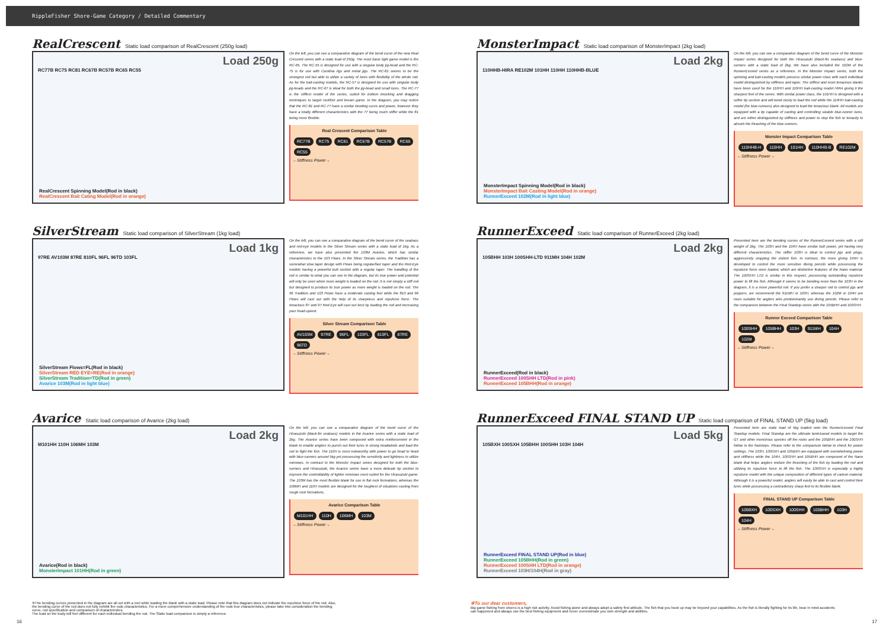RippleFisher Shore-Game Category / Detailed Commentary
RealCrescent Static load comparison of RealCrescent (250g load)
Load 250g
RC77B RC75 RC81 RC67B RC57B RC65 RC55
RealCrescent Spinning Model(Rod in black)
RealCrescent Bait Cating Model(Rod in orange)
On the left, you can see a comparative diagram of the bend curve of the new Real Crescent series with a static load of 250g. The most basic light game model is the RC-65. The RC-55 is designed for use with a singular body jig-head and the RC-75 is for use with Carolina rigs and metal jigs. The RC-81 seems to be the strongest rod but able to utilize a variety of lures with flexibility of the whole rod. As for the bait-casting models, the RC-57 is designed for use with singular body jig-heads and the RC-67 is ideal for both the jig-head and small lures. The RC-77 is the stiffest model of the series, suited for bottom knocking and dragging techniques to target rockfish and bream game. In the diagram, you may notice that the RC-81 and RC-77 have a similar bending curve and power, however they have a totally different characteristics with the 77 being much stiffer while the 81 being more flexible.
Real Crescent Comparison Table
RC77B RC75 RC81 RC67B RC57B RC65 RC55
←Stiffness Power→
MonsterImpact Static load comparison of MonsterImpact (2kg load)
Load 2kg
110HHB-HIRA RE102M 101HH 110HH 110HHB-BLUE
MonsterImpact Spinning Model(Rod in black)
MonsterImpact Bait Casting Model(Rod in orange)
RunnerExceed 102M(Rod in light blue)
On the left, you can see a comparative diagram of the bend curve of the Monster Impact series designed for both the Hirasuzuki (black-fin seabass) and blue-runners with a static load of 2kg. We have also included the 102M of the RunnerExceed series as a reference. In the Monster Impact series, both the spinning and bait-casting models possess similar power class with each individual model distinguished by stiffness and taper. The stiffest and most tenacious blanks have been used for the 110HH and 110HH bait-casting model HIRA giving it the sharpest feel of the series. With similar power class, the 101HH is designed with a softer tip section and will bend nicely to load the rod while the 110HH bait-casting model (for blue-runners) also designed to load the tenacious blank. All models are equipped with a tip capable of casting and controlling sizable blue-runner lures, and are either distinguished by stiffness and power to stop the fish or tenacity to absorb the thrashing of the blue-runners.
Monster Impact Comparison Table
110HHB-H 110HH 101HH 110HHB-B RE102M
←Stiffness Power→
SilverStream Static load comparison of SilverStream (1kg load)
Load 1kg
97RE AV103M 87RE 810FL 96FL 96TD 103FL
SilverStream Flows=FL(Rod in black)
SilverStream RED EYE=RE(Rod in orange)
SilverStream Tradition=TD(Rod in green)
Avarice 103M(Rod in light blue)
On the left, you can see a comparative diagram of the bend curve of the seabass and red-eye models in the Silver Stream series with a static load of 1kg. As a reference, we have also presented the 103M Avarice, which has similar characteristics to the 103 Flows. In the Silver Stream series, the Tradition has a somewhat slow taper design with Flows being regular/fast taper and the Red-Eye models having a powerful butt section with a regular taper. The handling of the rod is similar to what you can see in the diagram, but its true power and potential will only be seen when more weight is loaded on the rod. It is not simply a stiff rod but designed to produce its true power as more weight is loaded on the rod. The 96 Tradition and 103 Flows have a moderate casting feel while the 810 and 96 Flows will cast out with the help of its sharpness and repulsive force. The tenacious 87 and 97 Red-Eye will cast out best by loading the rod and increasing your head-speed.
Silver Stream Comparison Table
AV103M 97RE 96FL 103FL 810FL 87RE 96TD
←Stiffness Power→
RunnerExceed Static load comparison of RunnerExceed (2kg load)
Load 2kg
105BHH 103H 100SHH-LTD 911MH 104H 102M
RunnerExceed(Rod in black)
RunnerExceed 100SHH LTD(Rod in pink)
RunnerExceed 105BHH(Rod in orange)
Presented here are the bending curves of the RunnerExceed series with a still weight of 2kg. The 103H and the 104H have similar butt power, yet having very different characteristics. The stiffer 103H is ideal to control jigs and plugs, aggressively stopping the violent fish. In contrast, the more giving 104H is developed to control the more sensitive diving pencils while possessing the repulsive force once loaded, which are distinctive features of the Nano material. The 100SHH LTD is similar in this respect, possessing outstanding repulsive power to lift the fish. Although it seems to be bending more than the 103H in the diagram, it is a more powerful rod. If you prefer a sharper rod to control jigs and poppers, we recommend the 911MH or 103H, whereas the 102M or 104H are more suitable for anglers who predominantly use diving pencils. Please refer to the comparison between the Final Standup series with the 105BHH and 100SHH.
Runner Exceed Comparison Table
100SHH 105BHH 103H 911MH 104H 102M
←Stiffness Power→
Avarice Static load comparison of Avarice (2kg load)
Load 2kg
M101HH 110H 106MH 103M
Avarice(Rod in black)
MonsterImpact 101HH(Rod in green)
On the left, you can see a comparative diagram of the bend curve of the Hirasuzuki (black-fin seabass) models in the Avarice series with a static load of 2kg. The Avarice series have been composed with extra reinforcement in the blank to enable anglers to punch out their lures in strong headwinds and load the rod to fight the fish. The 110H is most noteworthy with power to go head to head with blue-runners around 5kg yet possessing the sensitivity and lightness to utilize minnows. In contrast to the Monster Impact series designed for both the blue-runners and Hirasuzuki, the Avarice series have a more delicate tip section to improve the controllability of lighter minnows most suited for the Hirasuzuki game. The 103M has the most flexible blank for use in flat rock formations, whereas the 106MH and 110H models are designed for the toughest of situations casting from rough rock formations.
Avarice Comparison Table
M101HH 110H 106MH 103M
←Stiffness Power→
RunnerExceed FINAL STAND UP Static load comparison of FINAL STAND UP (5kg load)
Load 5kg
105BXH 100SXH 105BHH 100SHH 103H 104H
RunnerExceed FINAL STAND UP(Rod in blue)
RunnerExceed 105BHH(Rod in green)
RunnerExceed 100SHH LTD(Rod in orange)
RunnerExceed 103H/104H(Rod in gray)
Presented here are static load of 5kg loaded onto the RunnerExceed Final Standup models. Final Standup are the ultimate land-based models to target the GT and other monstrous species off the rocks and the 105BHH and the 100SHH follow in the footsteps. Please refer to the comparison below to check for power settings. The 103H, 100SXH and 105BXH are equipped with overwhelming power and stiffness while the 104H, 100SHH and 105BHH are composed of the Nano blank that helps anglers endure the thrashing of the fish by loading the rod and utilizing its repulsive force to lift the fish. The 100SHH is especially a highly repulsive model with the unique composition of different types of carbon material. Although it is a powerful model, anglers will easily be able to cast and control their lures while possessing a contradictory sharp feel to its flexible blank.
FINAL STAND UP Comparison Table
105BXH 100SXH 100SHH 105BHH 103H 104H
←Stiffness Power→
※The bending curves presented in the diagram are all set with a reel while loading the blank with a static load. Please note that this diagram does not indicate the repulsive force of the rod. Also, the bending curve of the rod does not fully exhibit the rods characteristics. For a more comprehensive understanding of the rods true characteristics, please take into consideration the bending curve, rod specification and comparison of characteristics.
The load on the body will feel different for each individual bending the rod. The Static load comparison is simply a reference.
※To our dear customers,
Big game fishing from shores is a high risk activity. Avoid fishing alone and always adopt a safety first attitude. The fish that you hook up may be beyond your capabilities. As the fish is literally fighting for its life, bear in mind accidents can happened and always use the best fishing equipment and never overestimate you own strength and abilities.
16 17